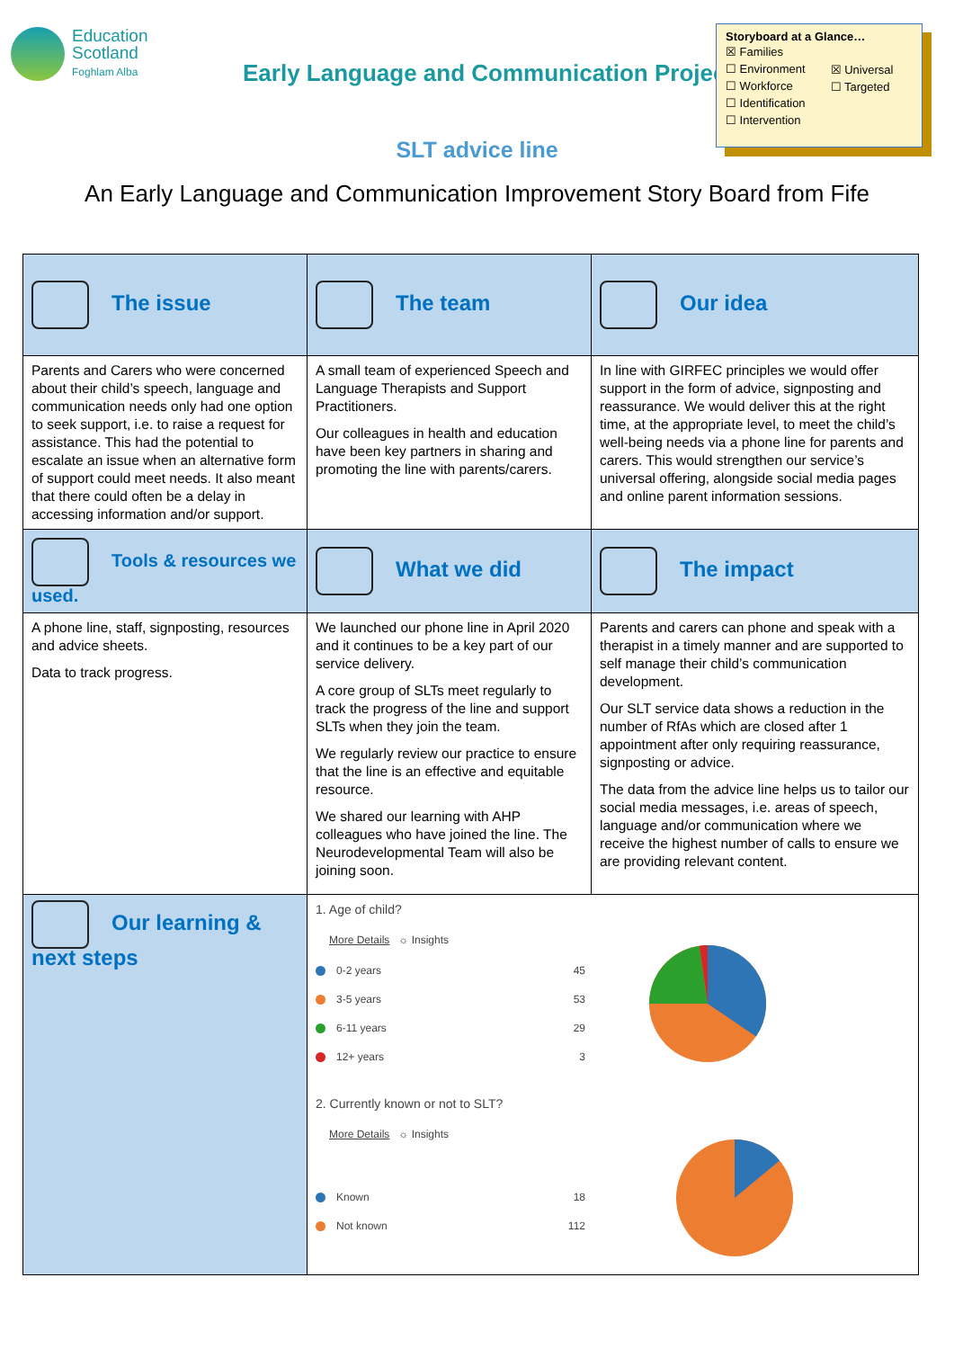Education
Scotland
Foghlam Alba
Early Language and Communication Project
Storyboard at a Glance…
☒ Families
☐ Environment
☐ Workforce
☐ Identification
☐ Intervention
☒ Universal
☐ Targeted
SLT advice line
An Early Language and Communication Improvement Story Board from Fife
| The issue | The team | Our idea |
| Parents and Carers who were concerned about their child’s speech, language and communication needs only had one option to seek support, i.e. to raise a request for assistance. This had the potential to escalate an issue when an alternative form of support could meet needs. It also meant that there could often be a delay in accessing information and/or support. | A small team of experienced Speech and Language Therapists and Support Practitioners. Our colleagues in health and education have been key partners in sharing and promoting the line with parents/carers. | In line with GIRFEC principles we would offer support in the form of advice, signposting and reassurance. We would deliver this at the right time, at the appropriate level, to meet the child’s well-being needs via a phone line for parents and carers. This would strengthen our service’s universal offering, alongside social media pages and online parent information sessions. |
| Tools & resources we used. | What we did | The impact |
| A phone line, staff, signposting, resources and advice sheets. Data to track progress. | We launched our phone line in April 2020 and it continues to be a key part of our service delivery. A core group of SLTs meet regularly to track the progress of the line and support SLTs when they join the team. We regularly review our practice to ensure that the line is an effective and equitable resource. We shared our learning with AHP colleagues who have joined the line. The Neurodevelopmental Team will also be joining soon. | Parents and carers can phone and speak with a therapist in a timely manner and are supported to self manage their child’s communication development. Our SLT service data shows a reduction in the number of RfAs which are closed after 1 appointment after only requiring reassurance, signposting or advice. The data from the advice line helps us to tailor our social media messages, i.e. areas of speech, language and/or communication where we receive the highest number of calls to ensure we are providing relevant content. |
| Our learning & next steps | 1. Age of child? More Details ☼ Insights 0-2 years 45 3-5 years 53 6-11 years 29 12+ years 3 2. Currently known or not to SLT? More Details ☼ Insights Known 18 Not known 112 | |